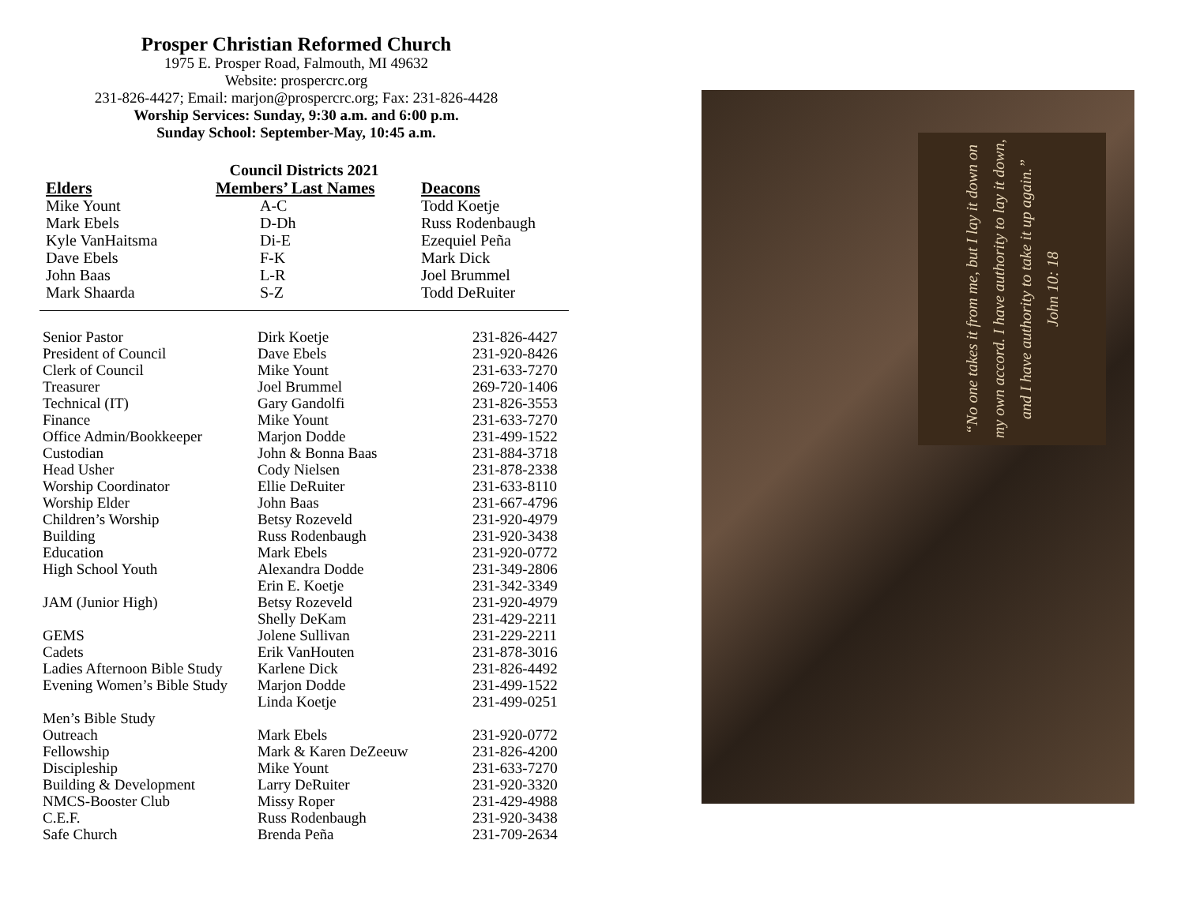Prosper Christian Reformed Church
1975 E. Prosper Road, Falmouth, MI 49632
Website: prospercrc.org
231-826-4427; Email: marjon@prospercrc.org; Fax: 231-826-4428
Worship Services: Sunday, 9:30 a.m. and 6:00 p.m.
Sunday School: September-May, 10:45 a.m.
Council Districts 2021
| Elders | Members’ Last Names | Deacons |
| --- | --- | --- |
| Mike Yount | A-C | Todd Koetje |
| Mark Ebels | D-Dh | Russ Rodenbaugh |
| Kyle VanHaitsma | Di-E | Ezequiel Peña |
| Dave Ebels | F-K | Mark Dick |
| John Baas | L-R | Joel Brummel |
| Mark Shaarda | S-Z | Todd DeRuiter |
| Senior Pastor | Dirk Koetje | 231-826-4427 |
| President of Council | Dave Ebels | 231-920-8426 |
| Clerk of Council | Mike Yount | 231-633-7270 |
| Treasurer | Joel Brummel | 269-720-1406 |
| Technical (IT) | Gary Gandolfi | 231-826-3553 |
| Finance | Mike Yount | 231-633-7270 |
| Office Admin/Bookkeeper | Marjon Dodde | 231-499-1522 |
| Custodian | John & Bonna Baas | 231-884-3718 |
| Head Usher | Cody Nielsen | 231-878-2338 |
| Worship Coordinator | Ellie DeRuiter | 231-633-8110 |
| Worship Elder | John Baas | 231-667-4796 |
| Children’s Worship | Betsy Rozeveld | 231-920-4979 |
| Building | Russ Rodenbaugh | 231-920-3438 |
| Education | Mark Ebels | 231-920-0772 |
| High School Youth | Alexandra Dodde | 231-349-2806 |
| | Erin E. Koetje | 231-342-3349 |
| JAM (Junior High) | Betsy Rozeveld | 231-920-4979 |
| | Shelly DeKam | 231-429-2211 |
| GEMS | Jolene Sullivan | 231-229-2211 |
| Cadets | Erik VanHouten | 231-878-3016 |
| Ladies Afternoon Bible Study | Karlene Dick | 231-826-4492 |
| Evening Women’s Bible Study | Marjon Dodde | 231-499-1522 |
| | Linda Koetje | 231-499-0251 |
| Men’s Bible Study | | |
| Outreach | Mark Ebels | 231-920-0772 |
| Fellowship | Mark & Karen DeZeeuw | 231-826-4200 |
| Discipleship | Mike Yount | 231-633-7270 |
| Building & Development | Larry DeRuiter | 231-920-3320 |
| NMCS-Booster Club | Missy Roper | 231-429-4988 |
| C.E.F. | Russ Rodenbaugh | 231-920-3438 |
| Safe Church | Brenda Peña | 231-709-2634 |
“No one takes it from me, but I lay it down on my own accord. I have authority to lay it down, and I have authority to take it up again.”
John 10: 18